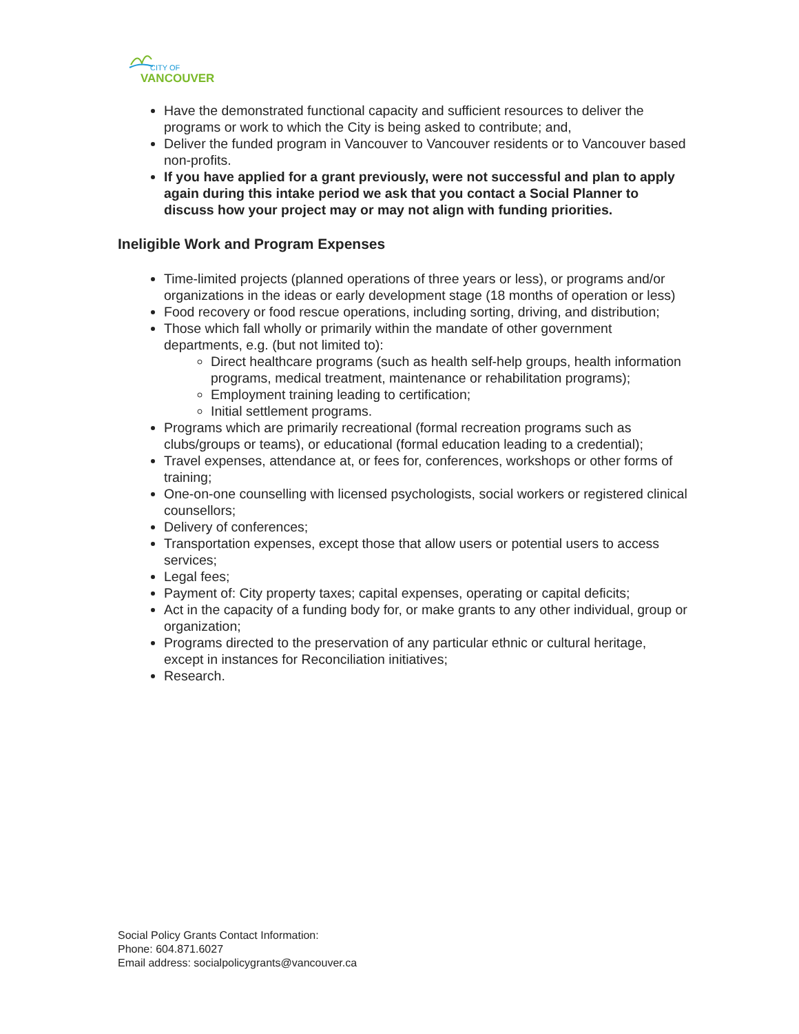CITY OF
VANCOUVER
Have the demonstrated functional capacity and sufficient resources to deliver the programs or work to which the City is being asked to contribute; and,
Deliver the funded program in Vancouver to Vancouver residents or to Vancouver based non-profits.
If you have applied for a grant previously, were not successful and plan to apply again during this intake period we ask that you contact a Social Planner to discuss how your project may or may not align with funding priorities.
Ineligible Work and Program Expenses
Time-limited projects (planned operations of three years or less), or programs and/or organizations in the ideas or early development stage (18 months of operation or less)
Food recovery or food rescue operations, including sorting, driving, and distribution;
Those which fall wholly or primarily within the mandate of other government departments, e.g. (but not limited to):
Direct healthcare programs (such as health self-help groups, health information programs, medical treatment, maintenance or rehabilitation programs);
Employment training leading to certification;
Initial settlement programs.
Programs which are primarily recreational (formal recreation programs such as clubs/groups or teams), or educational (formal education leading to a credential);
Travel expenses, attendance at, or fees for, conferences, workshops or other forms of training;
One-on-one counselling with licensed psychologists, social workers or registered clinical counsellors;
Delivery of conferences;
Transportation expenses, except those that allow users or potential users to access services;
Legal fees;
Payment of: City property taxes; capital expenses, operating or capital deficits;
Act in the capacity of a funding body for, or make grants to any other individual, group or organization;
Programs directed to the preservation of any particular ethnic or cultural heritage, except in instances for Reconciliation initiatives;
Research.
Social Policy Grants Contact Information:
Phone: 604.871.6027
Email address: socialpolicygrants@vancouver.ca